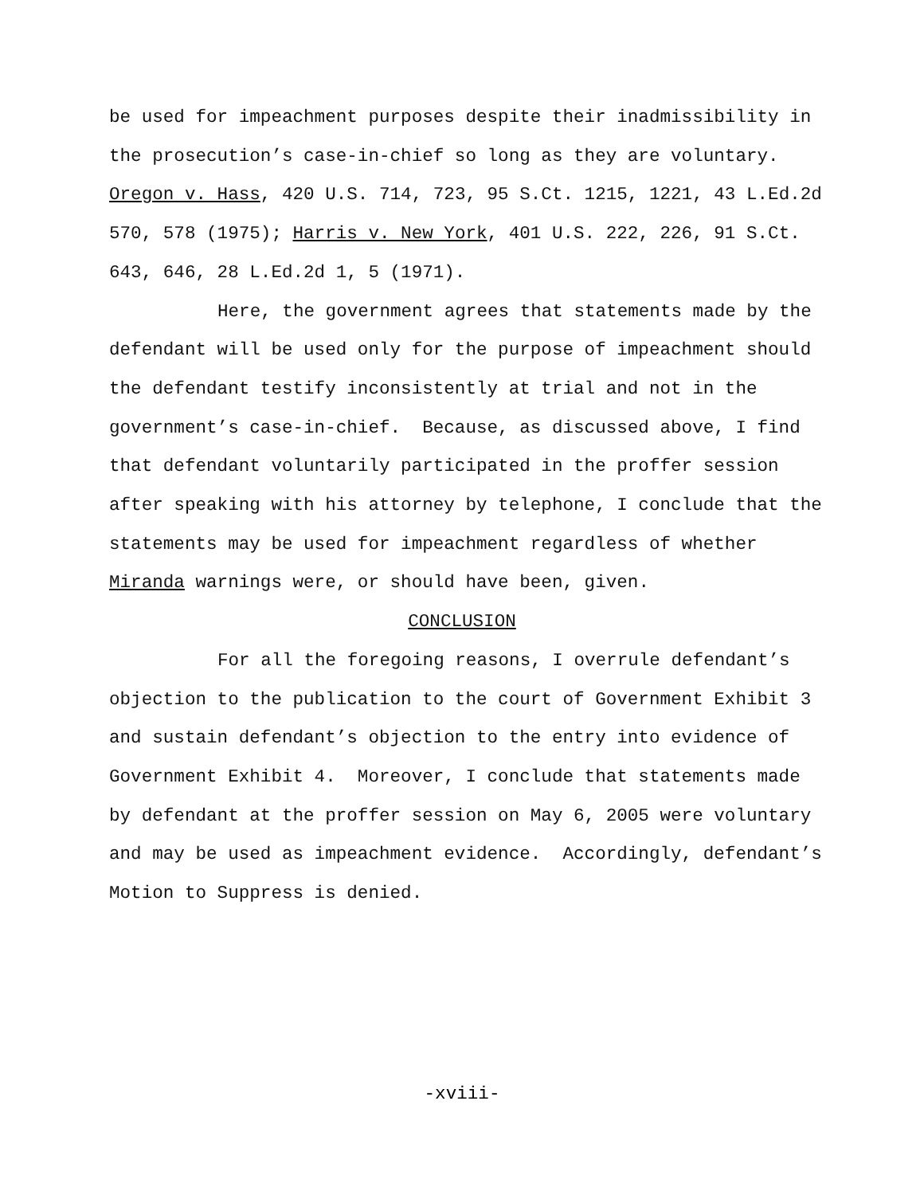be used for impeachment purposes despite their inadmissibility in the prosecution’s case-in-chief so long as they are voluntary. Oregon v. Hass, 420 U.S. 714, 723, 95 S.Ct. 1215, 1221, 43 L.Ed.2d 570, 578 (1975); Harris v. New York, 401 U.S. 222, 226, 91 S.Ct. 643, 646, 28 L.Ed.2d 1, 5 (1971).
Here, the government agrees that statements made by the defendant will be used only for the purpose of impeachment should the defendant testify inconsistently at trial and not in the government’s case-in-chief. Because, as discussed above, I find that defendant voluntarily participated in the proffer session after speaking with his attorney by telephone, I conclude that the statements may be used for impeachment regardless of whether Miranda warnings were, or should have been, given.
CONCLUSION
For all the foregoing reasons, I overrule defendant’s objection to the publication to the court of Government Exhibit 3 and sustain defendant’s objection to the entry into evidence of Government Exhibit 4. Moreover, I conclude that statements made by defendant at the proffer session on May 6, 2005 were voluntary and may be used as impeachment evidence. Accordingly, defendant’s Motion to Suppress is denied.
-xviii-